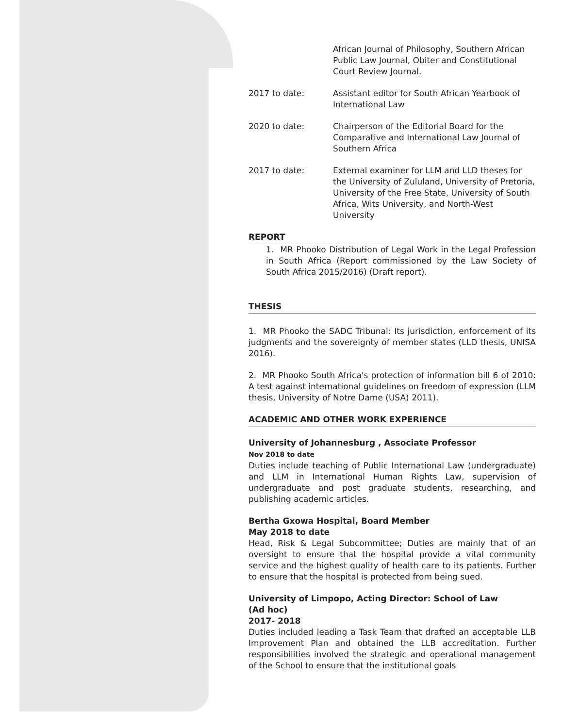African Journal of Philosophy, Southern African Public Law Journal, Obiter and Constitutional Court Review Journal.
2017 to date: Assistant editor for South African Yearbook of International Law
2020 to date: Chairperson of the Editorial Board for the Comparative and International Law Journal of Southern Africa
2017 to date: External examiner for LLM and LLD theses for the University of Zululand, University of Pretoria, University of the Free State, University of South Africa, Wits University, and North-West University
REPORT
1. MR Phooko Distribution of Legal Work in the Legal Profession in South Africa (Report commissioned by the Law Society of South Africa 2015/2016) (Draft report).
THESIS
1. MR Phooko the SADC Tribunal: Its jurisdiction, enforcement of its judgments and the sovereignty of member states (LLD thesis, UNISA 2016).
2. MR Phooko South Africa's protection of information bill 6 of 2010: A test against international guidelines on freedom of expression (LLM thesis, University of Notre Dame (USA) 2011).
ACADEMIC AND OTHER WORK EXPERIENCE
University of Johannesburg , Associate Professor
Nov 2018 to date
Duties include teaching of Public International Law (undergraduate) and LLM in International Human Rights Law, supervision of undergraduate and post graduate students, researching, and publishing academic articles.
Bertha Gxowa Hospital, Board Member
May 2018 to date
Head, Risk & Legal Subcommittee; Duties are mainly that of an oversight to ensure that the hospital provide a vital community service and the highest quality of health care to its patients. Further to ensure that the hospital is protected from being sued.
University of Limpopo, Acting Director: School of Law
(Ad hoc)
2017- 2018
Duties included leading a Task Team that drafted an acceptable LLB Improvement Plan and obtained the LLB accreditation. Further responsibilities involved the strategic and operational management of the School to ensure that the institutional goals